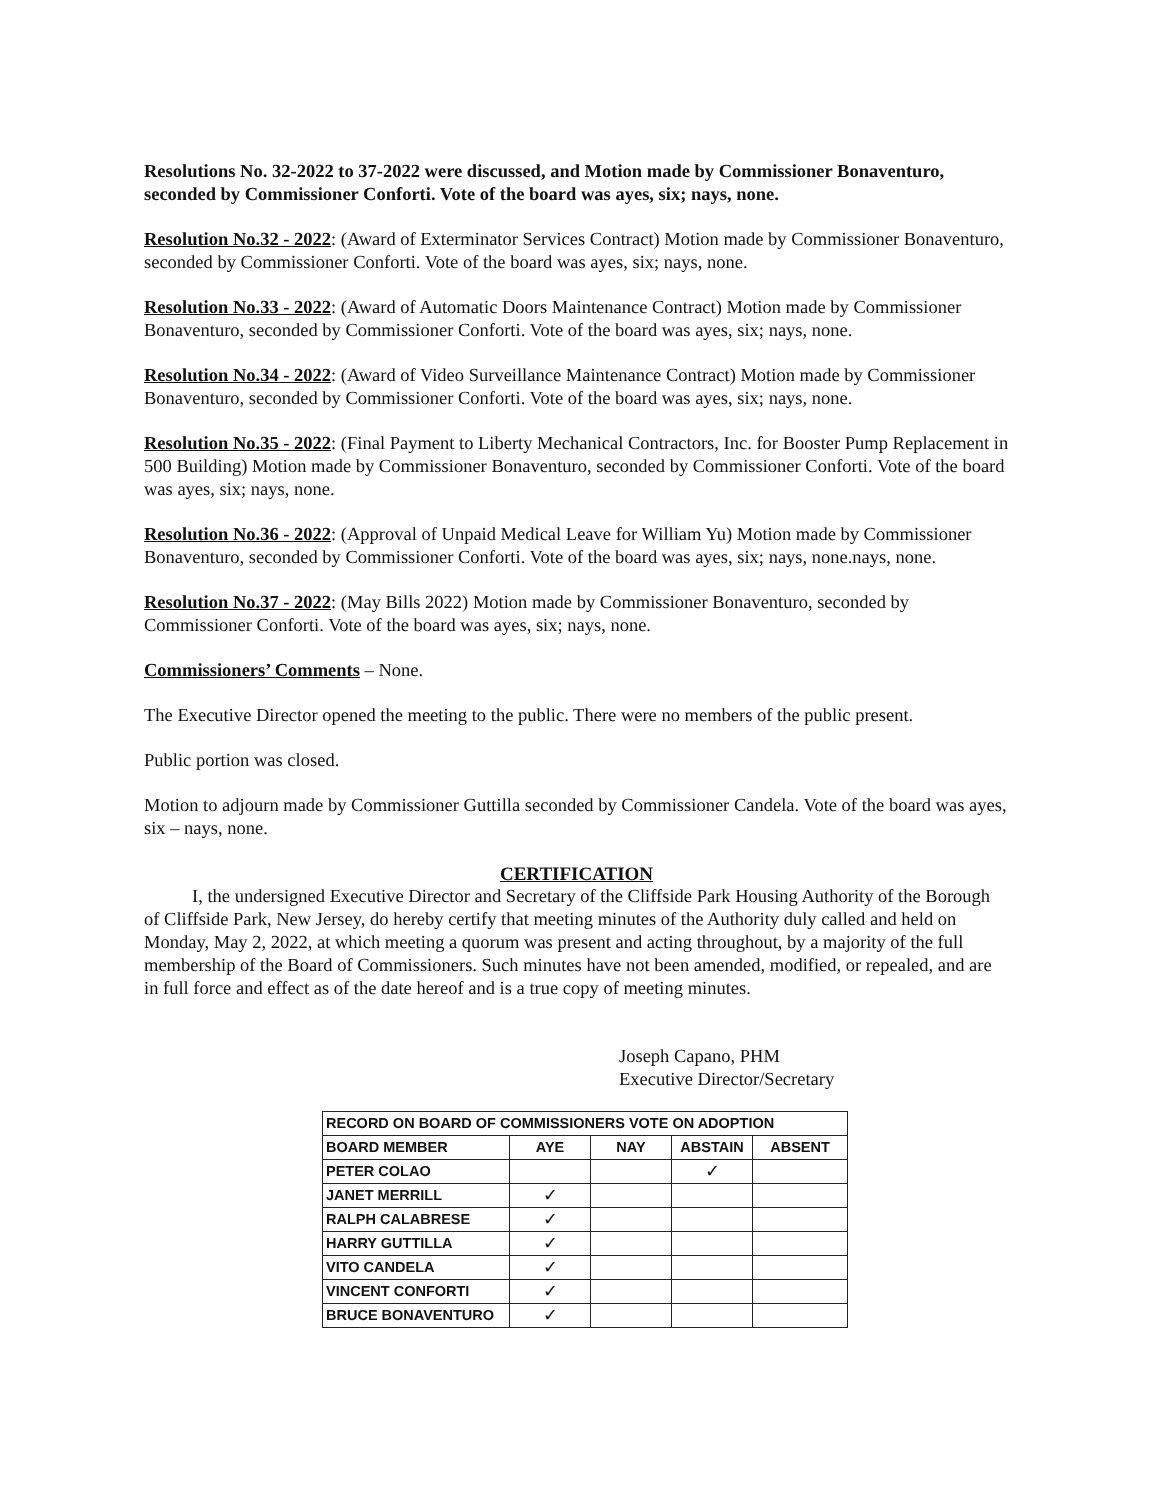Resolutions No. 32-2022 to 37-2022 were discussed, and Motion made by Commissioner Bonaventuro, seconded by Commissioner Conforti. Vote of the board was ayes, six; nays, none.
Resolution No.32 - 2022: (Award of Exterminator Services Contract) Motion made by Commissioner Bonaventuro, seconded by Commissioner Conforti. Vote of the board was ayes, six; nays, none.
Resolution No.33 - 2022: (Award of Automatic Doors Maintenance Contract) Motion made by Commissioner Bonaventuro, seconded by Commissioner Conforti. Vote of the board was ayes, six; nays, none.
Resolution No.34 - 2022: (Award of Video Surveillance Maintenance Contract) Motion made by Commissioner Bonaventuro, seconded by Commissioner Conforti. Vote of the board was ayes, six; nays, none.
Resolution No.35 - 2022: (Final Payment to Liberty Mechanical Contractors, Inc. for Booster Pump Replacement in 500 Building) Motion made by Commissioner Bonaventuro, seconded by Commissioner Conforti. Vote of the board was ayes, six; nays, none.
Resolution No.36 - 2022: (Approval of Unpaid Medical Leave for William Yu) Motion made by Commissioner Bonaventuro, seconded by Commissioner Conforti. Vote of the board was ayes, six; nays, none.nays, none.
Resolution No.37 - 2022: (May Bills 2022) Motion made by Commissioner Bonaventuro, seconded by Commissioner Conforti. Vote of the board was ayes, six; nays, none.
Commissioners’ Comments – None.
The Executive Director opened the meeting to the public. There were no members of the public present.
Public portion was closed.
Motion to adjourn made by Commissioner Guttilla seconded by Commissioner Candela. Vote of the board was ayes, six – nays, none.
CERTIFICATION
I, the undersigned Executive Director and Secretary of the Cliffside Park Housing Authority of the Borough of Cliffside Park, New Jersey, do hereby certify that meeting minutes of the Authority duly called and held on Monday, May 2, 2022, at which meeting a quorum was present and acting throughout, by a majority of the full membership of the Board of Commissioners. Such minutes have not been amended, modified, or repealed, and are in full force and effect as of the date hereof and is a true copy of meeting minutes.
Joseph Capano, PHM
Executive Director/Secretary
| RECORD ON BOARD OF COMMISSIONERS VOTE ON ADOPTION | | | | |
| --- | --- | --- | --- | --- |
| BOARD MEMBER | AYE | NAY | ABSTAIN | ABSENT |
| PETER COLAO | | | ✓ | |
| JANET MERRILL | ✓ | | | |
| RALPH CALABRESE | ✓ | | | |
| HARRY GUTTILLA | ✓ | | | |
| VITO CANDELA | ✓ | | | |
| VINCENT CONFORTI | ✓ | | | |
| BRUCE BONAVENTURO | ✓ | | | |